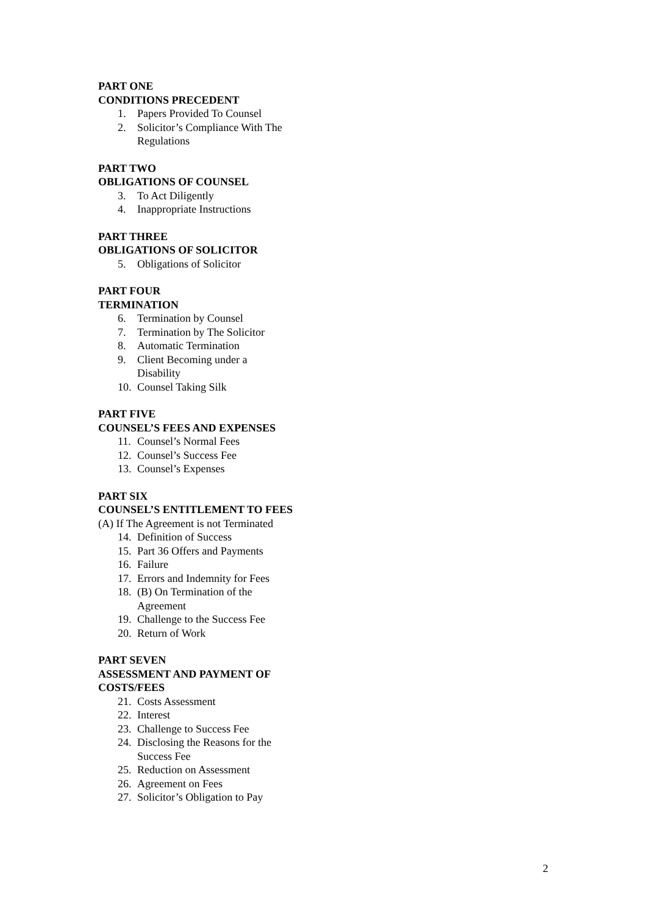PART ONE
CONDITIONS PRECEDENT
1. Papers Provided To Counsel
2. Solicitor’s Compliance With The Regulations
PART TWO
OBLIGATIONS OF COUNSEL
3. To Act Diligently
4. Inappropriate Instructions
PART THREE
OBLIGATIONS OF SOLICITOR
5. Obligations of Solicitor
PART FOUR
TERMINATION
6. Termination by Counsel
7. Termination by The Solicitor
8. Automatic Termination
9. Client Becoming under a
Disability
10. Counsel Taking Silk
PART FIVE
COUNSEL’S FEES AND EXPENSES
11. Counsel’s Normal Fees
12. Counsel’s Success Fee
13. Counsel’s Expenses
PART SIX
COUNSEL’S ENTITLEMENT TO FEES
(A) If The Agreement is not Terminated
14. Definition of Success
15. Part 36 Offers and Payments
16. Failure
17. Errors and Indemnity for Fees
18. (B) On Termination of the
Agreement
19. Challenge to the Success Fee
20. Return of Work
PART SEVEN
ASSESSMENT AND PAYMENT OF COSTS/FEES
21. Costs Assessment
22. Interest
23. Challenge to Success Fee
24. Disclosing the Reasons for the
Success Fee
25. Reduction on Assessment
26. Agreement on Fees
27. Solicitor’s Obligation to Pay
2